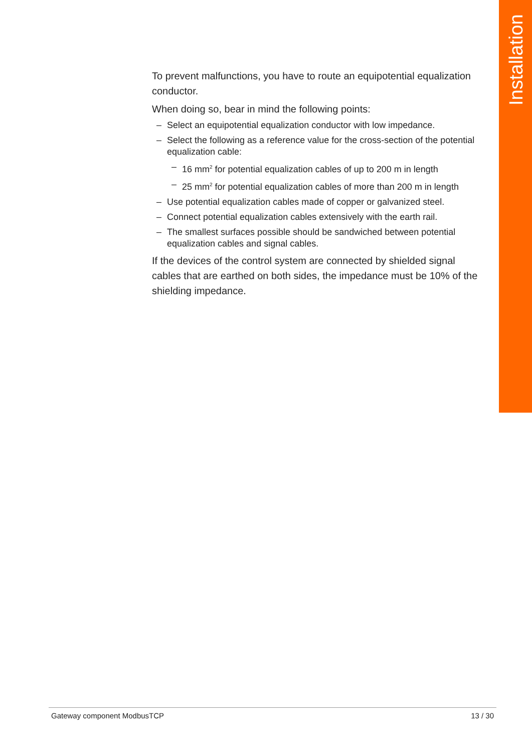Installation
To prevent malfunctions, you have to route an equipotential equalization conductor.
When doing so, bear in mind the following points:
– Select an equipotential equalization conductor with low impedance.
– Select the following as a reference value for the cross-section of the potential equalization cable:
– 16 mm<sup>2</sup> for potential equalization cables of up to 200 m in length
– 25 mm<sup>2</sup> for potential equalization cables of more than 200 m in length
– Use potential equalization cables made of copper or galvanized steel.
– Connect potential equalization cables extensively with the earth rail.
– The smallest surfaces possible should be sandwiched between potential equalization cables and signal cables.
If the devices of the control system are connected by shielded signal cables that are earthed on both sides, the impedance must be 10% of the shielding impedance.
Gateway component ModbusTCP 13 / 30